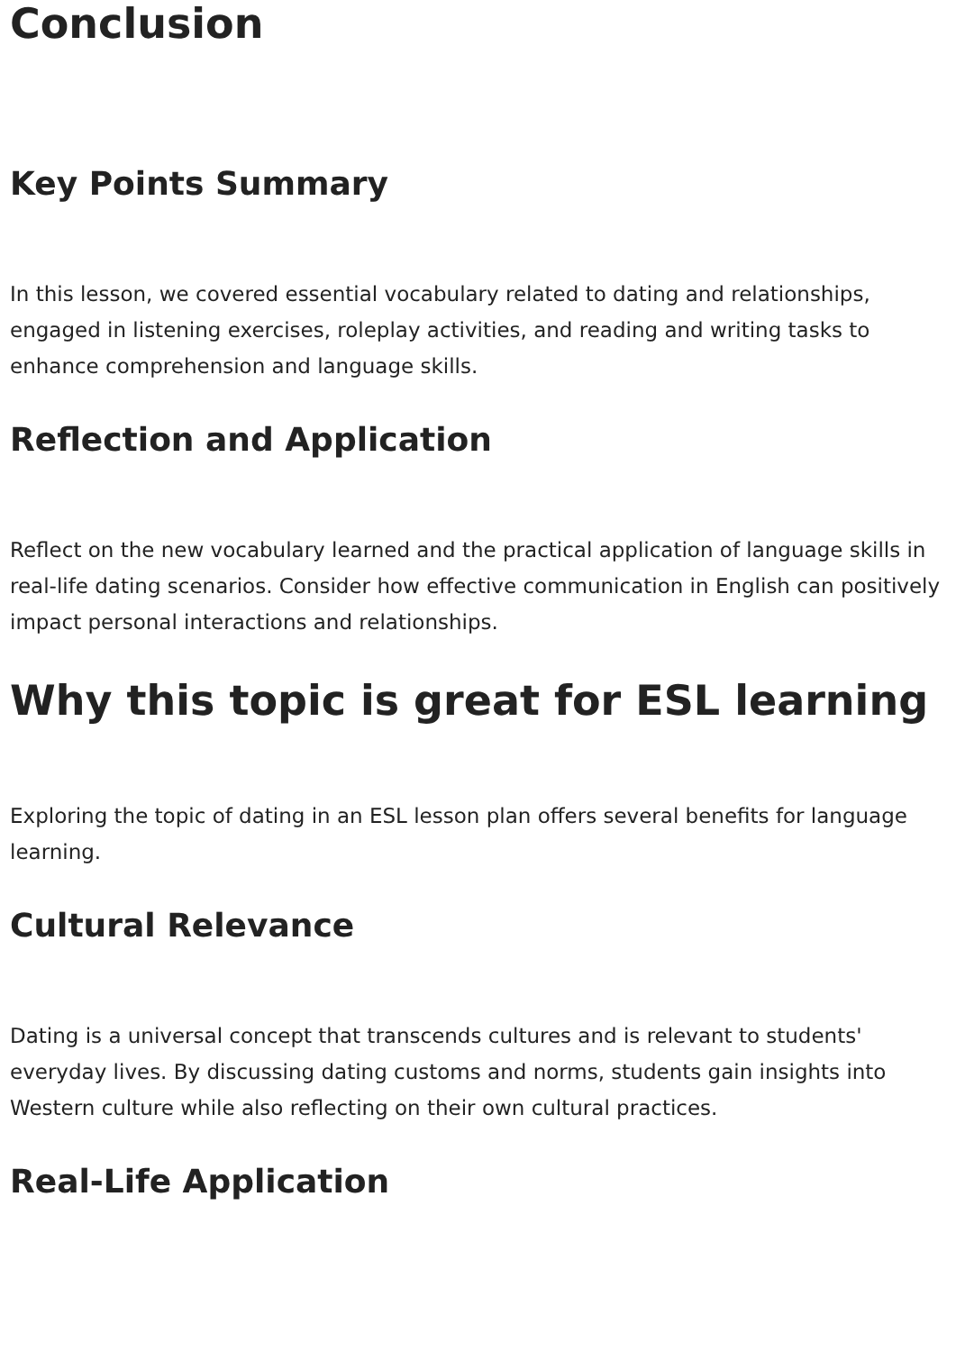Conclusion
Key Points Summary
In this lesson, we covered essential vocabulary related to dating and relationships, engaged in listening exercises, roleplay activities, and reading and writing tasks to enhance comprehension and language skills.
Reflection and Application
Reflect on the new vocabulary learned and the practical application of language skills in real-life dating scenarios. Consider how effective communication in English can positively impact personal interactions and relationships.
Why this topic is great for ESL learning
Exploring the topic of dating in an ESL lesson plan offers several benefits for language learning.
Cultural Relevance
Dating is a universal concept that transcends cultures and is relevant to students' everyday lives. By discussing dating customs and norms, students gain insights into Western culture while also reflecting on their own cultural practices.
Real-Life Application